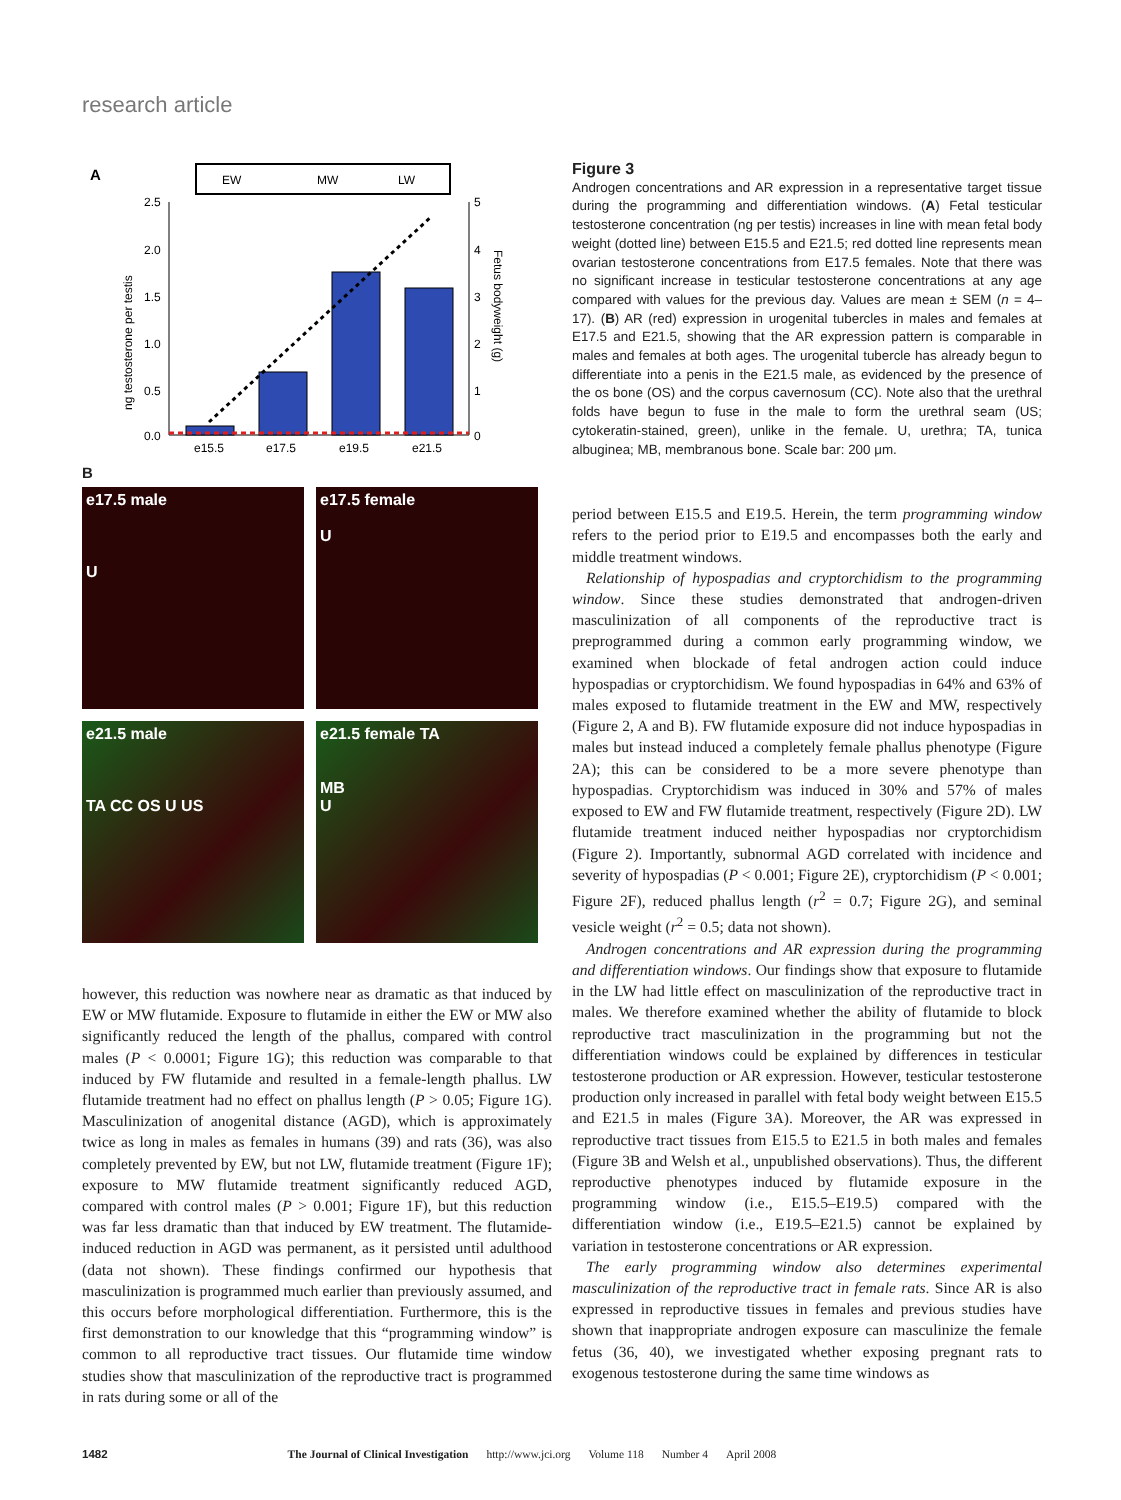research article
A
EW
MW
LW
2.5
2.0
1.5
1.0
0.5
0.0
5
4
3
2
1
0
e15.5
e17.5
e19.5
e21.5
ng testosterone per testis
Fetus bodyweight (g)
B
e17.5 male
U
e17.5 female
U
e21.5 male
TA CC OS U US
e21.5 female TA
MB
U
however, this reduction was nowhere near as dramatic as that induced by EW or MW flutamide. Exposure to flutamide in either the EW or MW also significantly reduced the length of the phallus, compared with control males (P < 0.0001; Figure 1G); this reduction was comparable to that induced by FW flutamide and resulted in a female-length phallus. LW flutamide treatment had no effect on phallus length (P > 0.05; Figure 1G). Masculinization of anogenital distance (AGD), which is approximately twice as long in males as females in humans (39) and rats (36), was also completely prevented by EW, but not LW, flutamide treatment (Figure 1F); exposure to MW flutamide treatment significantly reduced AGD, compared with control males (P > 0.001; Figure 1F), but this reduction was far less dramatic than that induced by EW treatment. The flutamide-induced reduction in AGD was permanent, as it persisted until adulthood (data not shown). These findings confirmed our hypothesis that masculinization is programmed much earlier than previously assumed, and this occurs before morphological differentiation. Furthermore, this is the first demonstration to our knowledge that this “programming window” is common to all reproductive tract tissues. Our flutamide time window studies show that masculinization of the reproductive tract is programmed in rats during some or all of the
Figure 3
Androgen concentrations and AR expression in a representative target tissue during the programming and differentiation windows. (A) Fetal testicular testosterone concentration (ng per testis) increases in line with mean fetal body weight (dotted line) between E15.5 and E21.5; red dotted line represents mean ovarian testosterone concentrations from E17.5 females. Note that there was no significant increase in testicular testosterone concentrations at any age compared with values for the previous day. Values are mean ± SEM (n = 4–17). (B) AR (red) expression in urogenital tubercles in males and females at E17.5 and E21.5, showing that the AR expression pattern is comparable in males and females at both ages. The urogenital tubercle has already begun to differentiate into a penis in the E21.5 male, as evidenced by the presence of the os bone (OS) and the corpus cavernosum (CC). Note also that the urethral folds have begun to fuse in the male to form the urethral seam (US; cytokeratin-stained, green), unlike in the female. U, urethra; TA, tunica albuginea; MB, membranous bone. Scale bar: 200 μm.
period between E15.5 and E19.5. Herein, the term programming window refers to the period prior to E19.5 and encompasses both the early and middle treatment windows.
Relationship of hypospadias and cryptorchidism to the programming window. Since these studies demonstrated that androgen-driven masculinization of all components of the reproductive tract is preprogrammed during a common early programming window, we examined when blockade of fetal androgen action could induce hypospadias or cryptorchidism. We found hypospadias in 64% and 63% of males exposed to flutamide treatment in the EW and MW, respectively (Figure 2, A and B). FW flutamide exposure did not induce hypospadias in males but instead induced a completely female phallus phenotype (Figure 2A); this can be considered to be a more severe phenotype than hypospadias. Cryptorchidism was induced in 30% and 57% of males exposed to EW and FW flutamide treatment, respectively (Figure 2D). LW flutamide treatment induced neither hypospadias nor cryptorchidism (Figure 2). Importantly, subnormal AGD correlated with incidence and severity of hypospadias (P < 0.001; Figure 2E), cryptorchidism (P < 0.001; Figure 2F), reduced phallus length (r<sup>2</sup> = 0.7; Figure 2G), and seminal vesicle weight (r<sup>2</sup> = 0.5; data not shown).
Androgen concentrations and AR expression during the programming and differentiation windows. Our findings show that exposure to flutamide in the LW had little effect on masculinization of the reproductive tract in males. We therefore examined whether the ability of flutamide to block reproductive tract masculinization in the programming but not the differentiation windows could be explained by differences in testicular testosterone production or AR expression. However, testicular testosterone production only increased in parallel with fetal body weight between E15.5 and E21.5 in males (Figure 3A). Moreover, the AR was expressed in reproductive tract tissues from E15.5 to E21.5 in both males and females (Figure 3B and Welsh et al., unpublished observations). Thus, the different reproductive phenotypes induced by flutamide exposure in the programming window (i.e., E15.5–E19.5) compared with the differentiation window (i.e., E19.5–E21.5) cannot be explained by variation in testosterone concentrations or AR expression.
The early programming window also determines experimental masculinization of the reproductive tract in female rats. Since AR is also expressed in reproductive tissues in females and previous studies have shown that inappropriate androgen exposure can masculinize the female fetus (36, 40), we investigated whether exposing pregnant rats to exogenous testosterone during the same time windows as
1482 The Journal of Clinical Investigation http://www.jci.org Volume 118 Number 4 April 2008